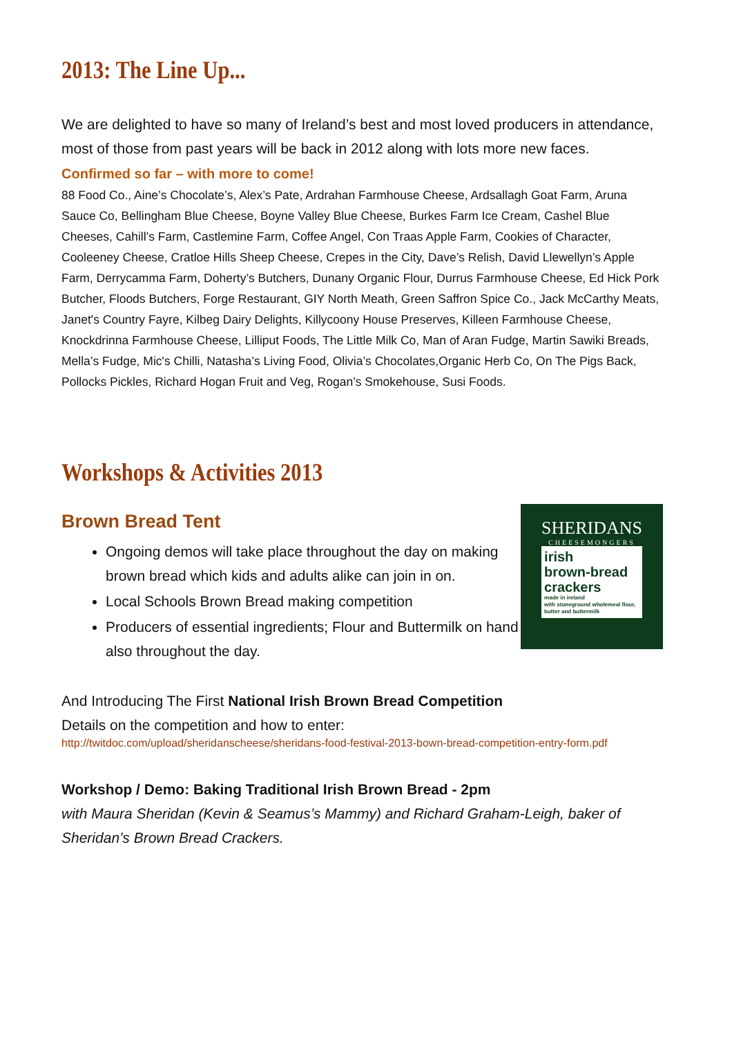2013: The Line Up...
We are delighted to have so many of Ireland’s best and most loved producers in attendance, most of those from past years will be back in 2012 along with lots more new faces.
Confirmed so far – with more to come!
88 Food Co., Aine’s Chocolate’s, Alex’s Pate, Ardrahan Farmhouse Cheese, Ardsallagh Goat Farm, Aruna Sauce Co, Bellingham Blue Cheese, Boyne Valley Blue Cheese, Burkes Farm Ice Cream, Cashel Blue Cheeses, Cahill’s Farm, Castlemine Farm, Coffee Angel, Con Traas Apple Farm, Cookies of Character, Cooleeney Cheese, Cratloe Hills Sheep Cheese, Crepes in the City, Dave’s Relish, David Llewellyn’s Apple Farm, Derrycamma Farm, Doherty’s Butchers, Dunany Organic Flour, Durrus Farmhouse Cheese, Ed Hick Pork Butcher, Floods Butchers, Forge Restaurant, GIY North Meath, Green Saffron Spice Co., Jack McCarthy Meats, Janet's Country Fayre, Kilbeg Dairy Delights, Killycoony House Preserves, Killeen Farmhouse Cheese, Knockdrinna Farmhouse Cheese, Lilliput Foods, The Little Milk Co, Man of Aran Fudge, Martin Sawiki Breads, Mella’s Fudge, Mic's Chilli, Natasha’s Living Food, Olivia’s Chocolates,Organic Herb Co, On The Pigs Back, Pollocks Pickles, Richard Hogan Fruit and Veg, Rogan’s Smokehouse, Susi Foods.
Workshops & Activities 2013
Brown Bread Tent
Ongoing demos will take place throughout the day on making brown bread which kids and adults alike can join in on.
Local Schools Brown Bread making competition
Producers of essential ingredients; Flour and Buttermilk on hand also throughout the day.
SHERIDANS
CHEESEMONGERS
irish
brown-bread
crackers
made in ireland
with stoneground wholemeal flour, butter and buttermilk
And Introducing The First National Irish Brown Bread Competition
Details on the competition and how to enter:
http://twitdoc.com/upload/sheridanscheese/sheridans-food-festival-2013-bown-bread-competition-entry-form.pdf
Workshop / Demo: Baking Traditional Irish Brown Bread - 2pm
with Maura Sheridan (Kevin & Seamus’s Mammy) and Richard Graham-Leigh, baker of Sheridan’s Brown Bread Crackers.